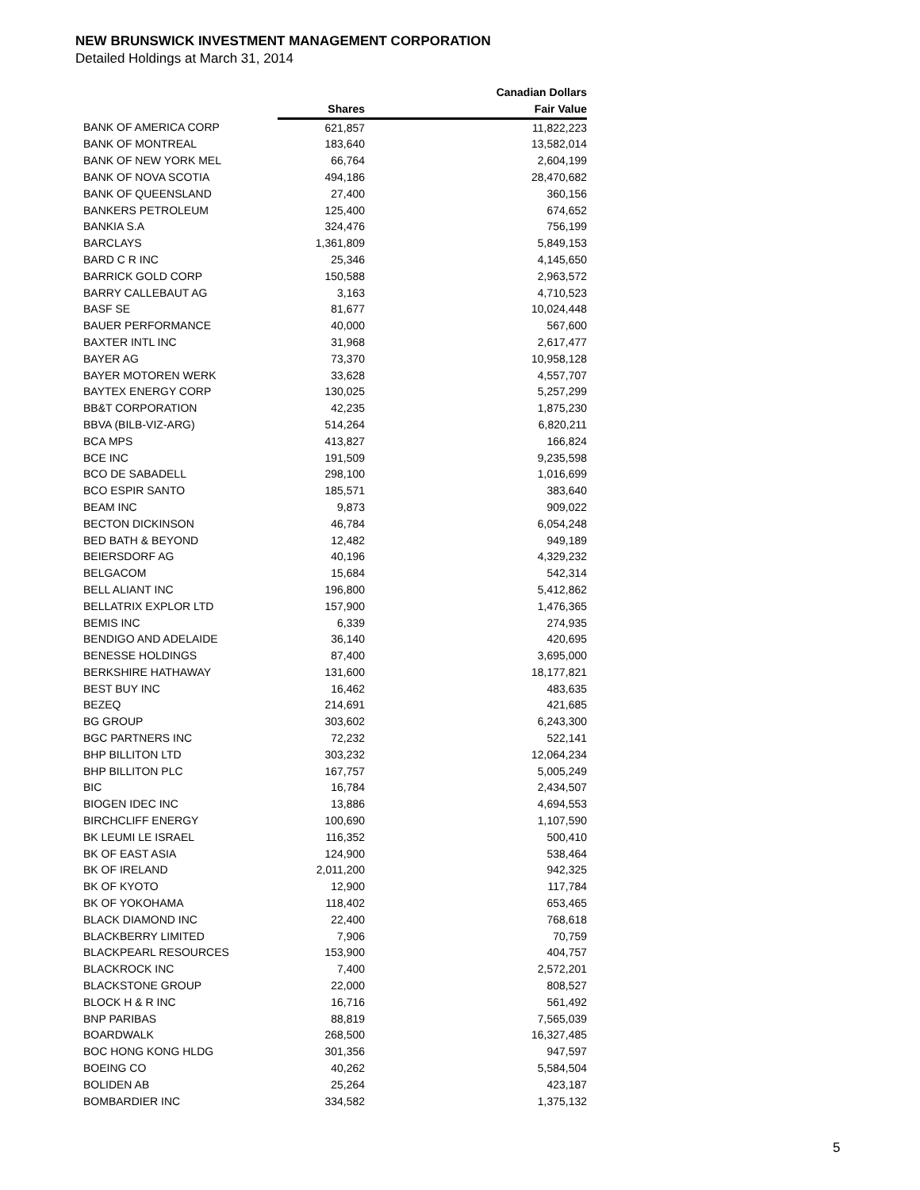NEW BRUNSWICK INVESTMENT MANAGEMENT CORPORATION
Detailed Holdings at March 31, 2014
| | | Canadian Dollars |
| --- | --- | --- |
| | Shares | Fair Value |
| BANK OF AMERICA CORP | 621,857 | 11,822,223 |
| BANK OF MONTREAL | 183,640 | 13,582,014 |
| BANK OF NEW YORK MEL | 66,764 | 2,604,199 |
| BANK OF NOVA SCOTIA | 494,186 | 28,470,682 |
| BANK OF QUEENSLAND | 27,400 | 360,156 |
| BANKERS PETROLEUM | 125,400 | 674,652 |
| BANKIA S.A | 324,476 | 756,199 |
| BARCLAYS | 1,361,809 | 5,849,153 |
| BARD C R INC | 25,346 | 4,145,650 |
| BARRICK GOLD CORP | 150,588 | 2,963,572 |
| BARRY CALLEBAUT AG | 3,163 | 4,710,523 |
| BASF SE | 81,677 | 10,024,448 |
| BAUER PERFORMANCE | 40,000 | 567,600 |
| BAXTER INTL INC | 31,968 | 2,617,477 |
| BAYER AG | 73,370 | 10,958,128 |
| BAYER MOTOREN WERK | 33,628 | 4,557,707 |
| BAYTEX ENERGY CORP | 130,025 | 5,257,299 |
| BB&T CORPORATION | 42,235 | 1,875,230 |
| BBVA (BILB-VIZ-ARG) | 514,264 | 6,820,211 |
| BCA MPS | 413,827 | 166,824 |
| BCE INC | 191,509 | 9,235,598 |
| BCO DE SABADELL | 298,100 | 1,016,699 |
| BCO ESPIR SANTO | 185,571 | 383,640 |
| BEAM INC | 9,873 | 909,022 |
| BECTON DICKINSON | 46,784 | 6,054,248 |
| BED BATH & BEYOND | 12,482 | 949,189 |
| BEIERSDORF AG | 40,196 | 4,329,232 |
| BELGACOM | 15,684 | 542,314 |
| BELL ALIANT INC | 196,800 | 5,412,862 |
| BELLATRIX EXPLOR LTD | 157,900 | 1,476,365 |
| BEMIS INC | 6,339 | 274,935 |
| BENDIGO AND ADELAIDE | 36,140 | 420,695 |
| BENESSE HOLDINGS | 87,400 | 3,695,000 |
| BERKSHIRE HATHAWAY | 131,600 | 18,177,821 |
| BEST BUY INC | 16,462 | 483,635 |
| BEZEQ | 214,691 | 421,685 |
| BG GROUP | 303,602 | 6,243,300 |
| BGC PARTNERS INC | 72,232 | 522,141 |
| BHP BILLITON LTD | 303,232 | 12,064,234 |
| BHP BILLITON PLC | 167,757 | 5,005,249 |
| BIC | 16,784 | 2,434,507 |
| BIOGEN IDEC INC | 13,886 | 4,694,553 |
| BIRCHCLIFF ENERGY | 100,690 | 1,107,590 |
| BK LEUMI LE ISRAEL | 116,352 | 500,410 |
| BK OF EAST ASIA | 124,900 | 538,464 |
| BK OF IRELAND | 2,011,200 | 942,325 |
| BK OF KYOTO | 12,900 | 117,784 |
| BK OF YOKOHAMA | 118,402 | 653,465 |
| BLACK DIAMOND INC | 22,400 | 768,618 |
| BLACKBERRY LIMITED | 7,906 | 70,759 |
| BLACKPEARL RESOURCES | 153,900 | 404,757 |
| BLACKROCK INC | 7,400 | 2,572,201 |
| BLACKSTONE GROUP | 22,000 | 808,527 |
| BLOCK H & R INC | 16,716 | 561,492 |
| BNP PARIBAS | 88,819 | 7,565,039 |
| BOARDWALK | 268,500 | 16,327,485 |
| BOC HONG KONG HLDG | 301,356 | 947,597 |
| BOEING CO | 40,262 | 5,584,504 |
| BOLIDEN AB | 25,264 | 423,187 |
| BOMBARDIER INC | 334,582 | 1,375,132 |
5